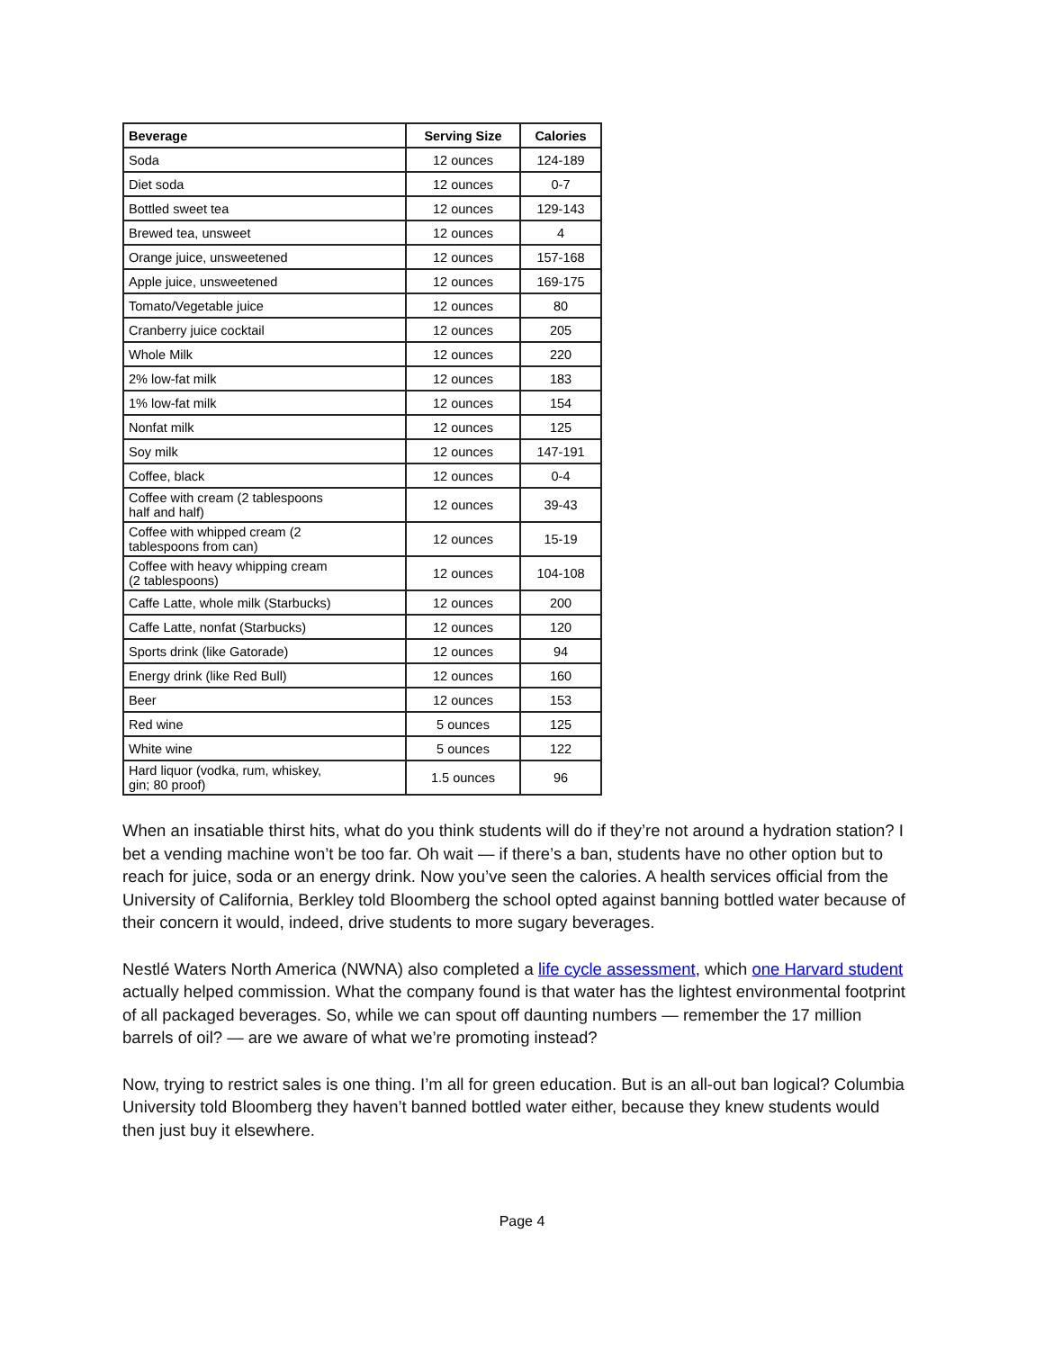| Beverage | Serving Size | Calories |
| --- | --- | --- |
| Soda | 12 ounces | 124-189 |
| Diet soda | 12 ounces | 0-7 |
| Bottled sweet tea | 12 ounces | 129-143 |
| Brewed tea, unsweet | 12 ounces | 4 |
| Orange juice, unsweetened | 12 ounces | 157-168 |
| Apple juice, unsweetened | 12 ounces | 169-175 |
| Tomato/Vegetable juice | 12 ounces | 80 |
| Cranberry juice cocktail | 12 ounces | 205 |
| Whole Milk | 12 ounces | 220 |
| 2% low-fat milk | 12 ounces | 183 |
| 1% low-fat milk | 12 ounces | 154 |
| Nonfat milk | 12 ounces | 125 |
| Soy milk | 12 ounces | 147-191 |
| Coffee, black | 12 ounces | 0-4 |
| Coffee with cream (2 tablespoons half and half) | 12 ounces | 39-43 |
| Coffee with whipped cream (2 tablespoons from can) | 12 ounces | 15-19 |
| Coffee with heavy whipping cream (2 tablespoons) | 12 ounces | 104-108 |
| Caffe Latte, whole milk (Starbucks) | 12 ounces | 200 |
| Caffe Latte, nonfat (Starbucks) | 12 ounces | 120 |
| Sports drink (like Gatorade) | 12 ounces | 94 |
| Energy drink (like Red Bull) | 12 ounces | 160 |
| Beer | 12 ounces | 153 |
| Red wine | 5 ounces | 125 |
| White wine | 5 ounces | 122 |
| Hard liquor (vodka, rum, whiskey, gin; 80 proof) | 1.5 ounces | 96 |
When an insatiable thirst hits, what do you think students will do if they’re not around a hydration station? I bet a vending machine won’t be too far. Oh wait — if there’s a ban, students have no other option but to reach for juice, soda or an energy drink. Now you’ve seen the calories. A health services official from the University of California, Berkley told Bloomberg the school opted against banning bottled water because of their concern it would, indeed, drive students to more sugary beverages.
Nestlé Waters North America (NWNA) also completed a life cycle assessment, which one Harvard student actually helped commission. What the company found is that water has the lightest environmental footprint of all packaged beverages. So, while we can spout off daunting numbers — remember the 17 million barrels of oil? — are we aware of what we’re promoting instead?
Now, trying to restrict sales is one thing. I’m all for green education. But is an all-out ban logical? Columbia University told Bloomberg they haven’t banned bottled water either, because they knew students would then just buy it elsewhere.
Page 4